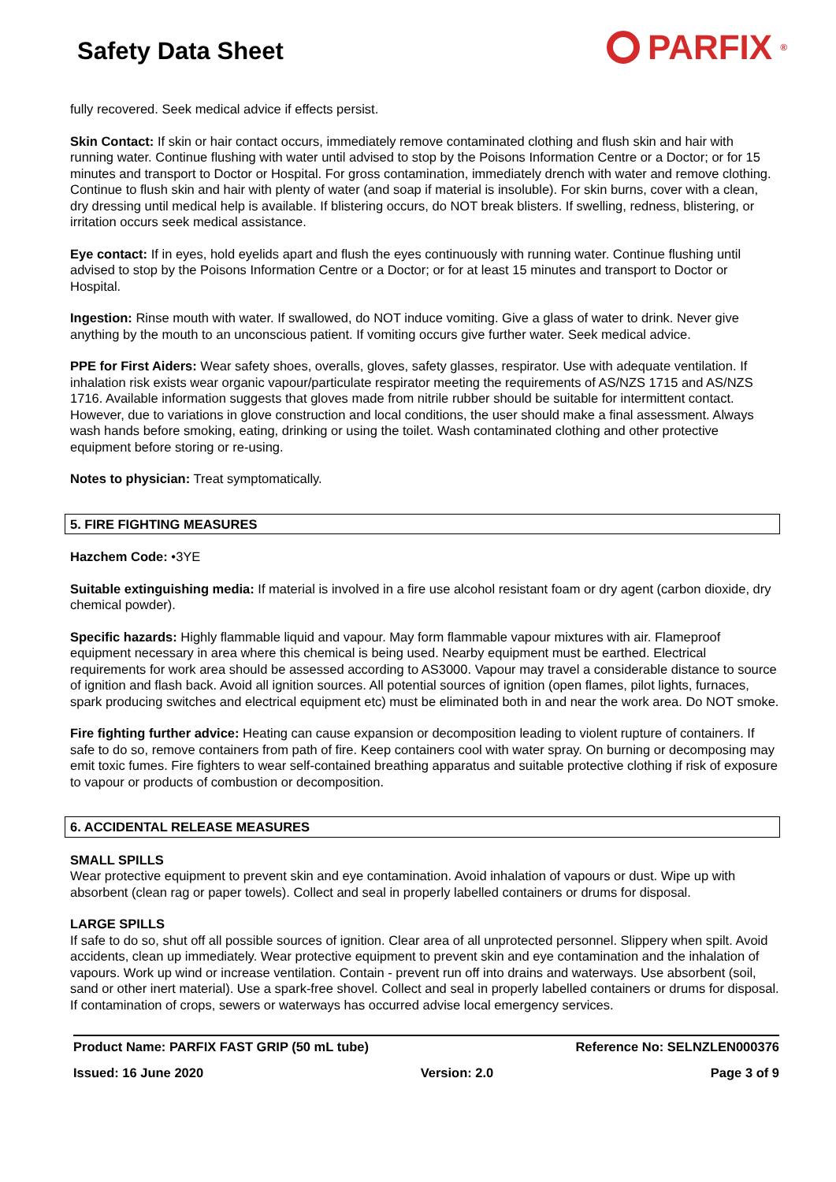Safety Data Sheet
PARFIX<sup>®</sup>
fully recovered. Seek medical advice if effects persist.
Skin Contact: If skin or hair contact occurs, immediately remove contaminated clothing and flush skin and hair with running water. Continue flushing with water until advised to stop by the Poisons Information Centre or a Doctor; or for 15 minutes and transport to Doctor or Hospital. For gross contamination, immediately drench with water and remove clothing. Continue to flush skin and hair with plenty of water (and soap if material is insoluble). For skin burns, cover with a clean, dry dressing until medical help is available. If blistering occurs, do NOT break blisters. If swelling, redness, blistering, or irritation occurs seek medical assistance.
Eye contact: If in eyes, hold eyelids apart and flush the eyes continuously with running water. Continue flushing until advised to stop by the Poisons Information Centre or a Doctor; or for at least 15 minutes and transport to Doctor or Hospital.
Ingestion: Rinse mouth with water. If swallowed, do NOT induce vomiting. Give a glass of water to drink. Never give anything by the mouth to an unconscious patient. If vomiting occurs give further water. Seek medical advice.
PPE for First Aiders: Wear safety shoes, overalls, gloves, safety glasses, respirator. Use with adequate ventilation. If inhalation risk exists wear organic vapour/particulate respirator meeting the requirements of AS/NZS 1715 and AS/NZS 1716. Available information suggests that gloves made from nitrile rubber should be suitable for intermittent contact. However, due to variations in glove construction and local conditions, the user should make a final assessment. Always wash hands before smoking, eating, drinking or using the toilet. Wash contaminated clothing and other protective equipment before storing or re-using.
Notes to physician: Treat symptomatically.
5. FIRE FIGHTING MEASURES
Hazchem Code: •3YE
Suitable extinguishing media: If material is involved in a fire use alcohol resistant foam or dry agent (carbon dioxide, dry chemical powder).
Specific hazards: Highly flammable liquid and vapour. May form flammable vapour mixtures with air. Flameproof equipment necessary in area where this chemical is being used. Nearby equipment must be earthed. Electrical requirements for work area should be assessed according to AS3000. Vapour may travel a considerable distance to source of ignition and flash back. Avoid all ignition sources. All potential sources of ignition (open flames, pilot lights, furnaces, spark producing switches and electrical equipment etc) must be eliminated both in and near the work area. Do NOT smoke.
Fire fighting further advice: Heating can cause expansion or decomposition leading to violent rupture of containers. If safe to do so, remove containers from path of fire. Keep containers cool with water spray. On burning or decomposing may emit toxic fumes. Fire fighters to wear self-contained breathing apparatus and suitable protective clothing if risk of exposure to vapour or products of combustion or decomposition.
6. ACCIDENTAL RELEASE MEASURES
SMALL SPILLS
Wear protective equipment to prevent skin and eye contamination. Avoid inhalation of vapours or dust. Wipe up with absorbent (clean rag or paper towels). Collect and seal in properly labelled containers or drums for disposal.
LARGE SPILLS
If safe to do so, shut off all possible sources of ignition. Clear area of all unprotected personnel. Slippery when spilt. Avoid accidents, clean up immediately. Wear protective equipment to prevent skin and eye contamination and the inhalation of vapours. Work up wind or increase ventilation. Contain - prevent run off into drains and waterways. Use absorbent (soil, sand or other inert material). Use a spark-free shovel. Collect and seal in properly labelled containers or drums for disposal. If contamination of crops, sewers or waterways has occurred advise local emergency services.
Product Name: PARFIX FAST GRIP (50 mL tube) Reference No: SELNZLEN000376
Issued: 16 June 2020 Version: 2.0 Page 3 of 9